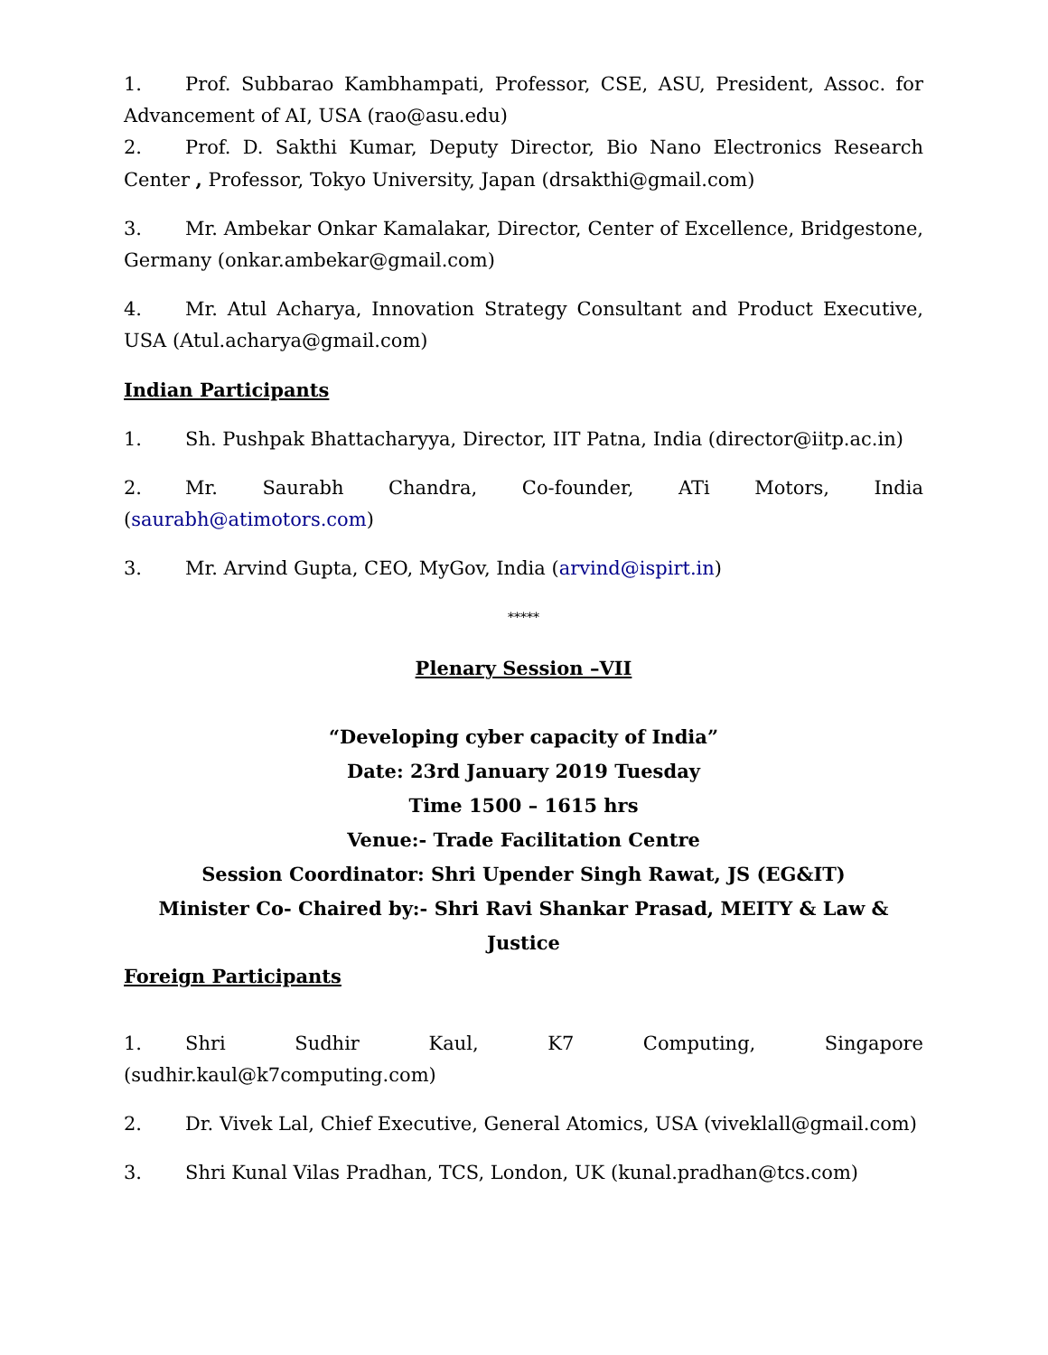1. Prof. Subbarao Kambhampati, Professor, CSE, ASU, President, Assoc. for Advancement of AI, USA (rao@asu.edu)
2. Prof. D. Sakthi Kumar, Deputy Director, Bio Nano Electronics Research Center , Professor, Tokyo University, Japan (drsakthi@gmail.com)
3. Mr. Ambekar Onkar Kamalakar, Director, Center of Excellence, Bridgestone, Germany (onkar.ambekar@gmail.com)
4. Mr. Atul Acharya, Innovation Strategy Consultant and Product Executive, USA (Atul.acharya@gmail.com)
Indian Participants
1. Sh. Pushpak Bhattacharyya, Director, IIT Patna, India (director@iitp.ac.in)
2. Mr. Saurabh Chandra, Co-founder, ATi Motors, India (saurabh@atimotors.com)
3. Mr. Arvind Gupta, CEO, MyGov, India (arvind@ispirt.in)
*****
Plenary Session –VII
“Developing cyber capacity of India”
Date: 23rd January 2019 Tuesday
Time 1500 – 1615 hrs
Venue:- Trade Facilitation Centre
Session Coordinator: Shri Upender Singh Rawat, JS (EG&IT)
Minister Co- Chaired by:- Shri Ravi Shankar Prasad, MEITY & Law & Justice
Foreign Participants
1. Shri Sudhir Kaul, K7 Computing, Singapore (sudhir.kaul@k7computing.com)
2. Dr. Vivek Lal, Chief Executive, General Atomics, USA (viveklall@gmail.com)
3. Shri Kunal Vilas Pradhan, TCS, London, UK (kunal.pradhan@tcs.com)